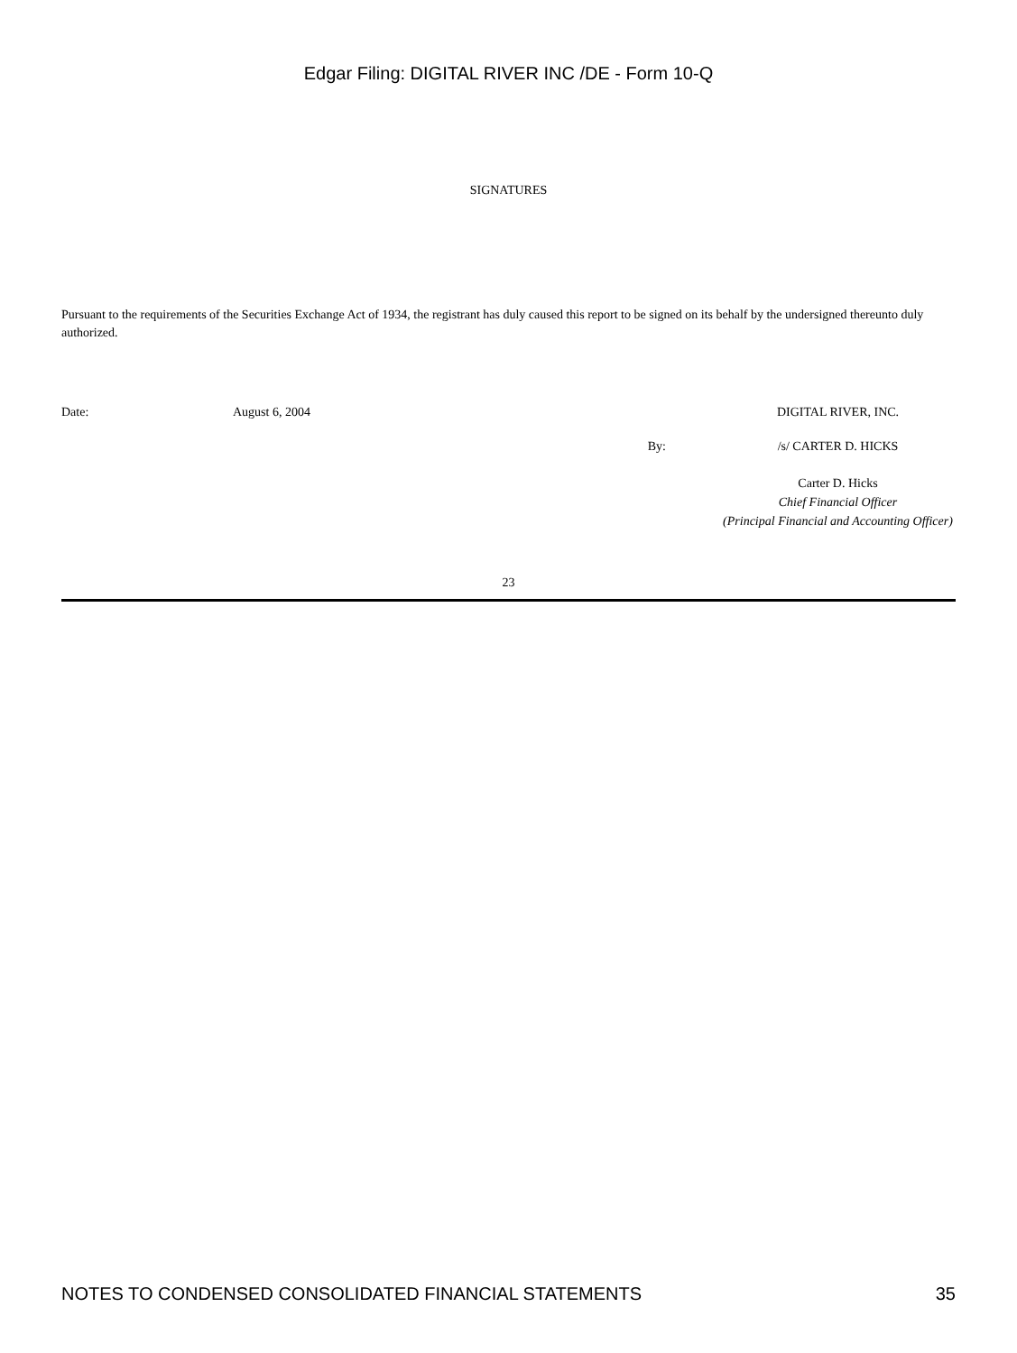Edgar Filing: DIGITAL RIVER INC /DE - Form 10-Q
SIGNATURES
Pursuant to the requirements of the Securities Exchange Act of 1934, the registrant has duly caused this report to be signed on its behalf by the undersigned thereunto duly authorized.
| Date: | August 6, 2004 | | DIGITAL RIVER, INC. |
| | | By: | /s/ CARTER D. HICKS |
| | | | Carter D. Hicks Chief Financial Officer (Principal Financial and Accounting Officer) |
23
NOTES TO CONDENSED CONSOLIDATED FINANCIAL STATEMENTS 35